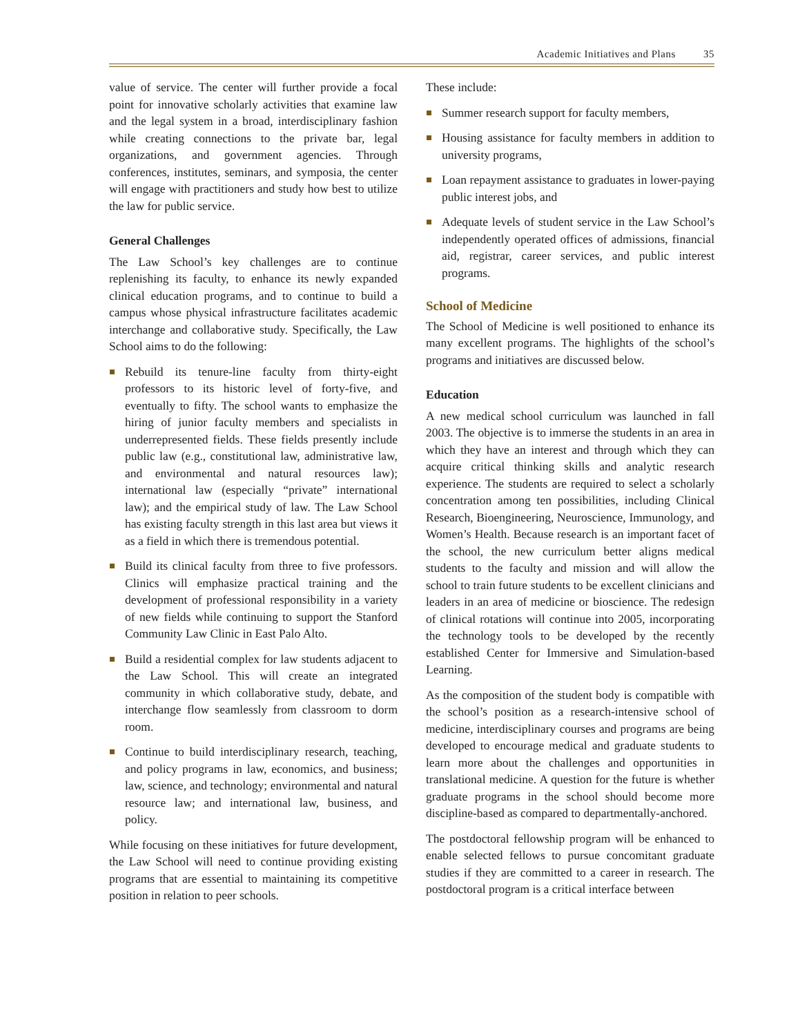Academic Initiatives and Plans 35
value of service. The center will further provide a focal point for innovative scholarly activities that examine law and the legal system in a broad, interdisciplinary fashion while creating connections to the private bar, legal organizations, and government agencies. Through conferences, institutes, seminars, and symposia, the center will engage with practitioners and study how best to utilize the law for public service.
General Challenges
The Law School’s key challenges are to continue replenishing its faculty, to enhance its newly expanded clinical education programs, and to continue to build a campus whose physical infrastructure facilitates academic interchange and collaborative study. Specifically, the Law School aims to do the following:
Rebuild its tenure-line faculty from thirty-eight professors to its historic level of forty-five, and eventually to fifty. The school wants to emphasize the hiring of junior faculty members and specialists in underrepresented fields. These fields presently include public law (e.g., constitutional law, administrative law, and environmental and natural resources law); international law (especially “private” international law); and the empirical study of law. The Law School has existing faculty strength in this last area but views it as a field in which there is tremendous potential.
Build its clinical faculty from three to five professors. Clinics will emphasize practical training and the development of professional responsibility in a variety of new fields while continuing to support the Stanford Community Law Clinic in East Palo Alto.
Build a residential complex for law students adjacent to the Law School. This will create an integrated community in which collaborative study, debate, and interchange flow seamlessly from classroom to dorm room.
Continue to build interdisciplinary research, teaching, and policy programs in law, economics, and business; law, science, and technology; environmental and natural resource law; and international law, business, and policy.
While focusing on these initiatives for future development, the Law School will need to continue providing existing programs that are essential to maintaining its competitive position in relation to peer schools.
These include:
Summer research support for faculty members,
Housing assistance for faculty members in addition to university programs,
Loan repayment assistance to graduates in lower-paying public interest jobs, and
Adequate levels of student service in the Law School’s independently operated offices of admissions, financial aid, registrar, career services, and public interest programs.
School of Medicine
The School of Medicine is well positioned to enhance its many excellent programs. The highlights of the school’s programs and initiatives are discussed below.
Education
A new medical school curriculum was launched in fall 2003. The objective is to immerse the students in an area in which they have an interest and through which they can acquire critical thinking skills and analytic research experience. The students are required to select a scholarly concentration among ten possibilities, including Clinical Research, Bioengineering, Neuroscience, Immunology, and Women’s Health. Because research is an important facet of the school, the new curriculum better aligns medical students to the faculty and mission and will allow the school to train future students to be excellent clinicians and leaders in an area of medicine or bioscience. The redesign of clinical rotations will continue into 2005, incorporating the technology tools to be developed by the recently established Center for Immersive and Simulation-based Learning.
As the composition of the student body is compatible with the school’s position as a research-intensive school of medicine, interdisciplinary courses and programs are being developed to encourage medical and graduate students to learn more about the challenges and opportunities in translational medicine. A question for the future is whether graduate programs in the school should become more discipline-based as compared to departmentally-anchored.
The postdoctoral fellowship program will be enhanced to enable selected fellows to pursue concomitant graduate studies if they are committed to a career in research. The postdoctoral program is a critical interface between